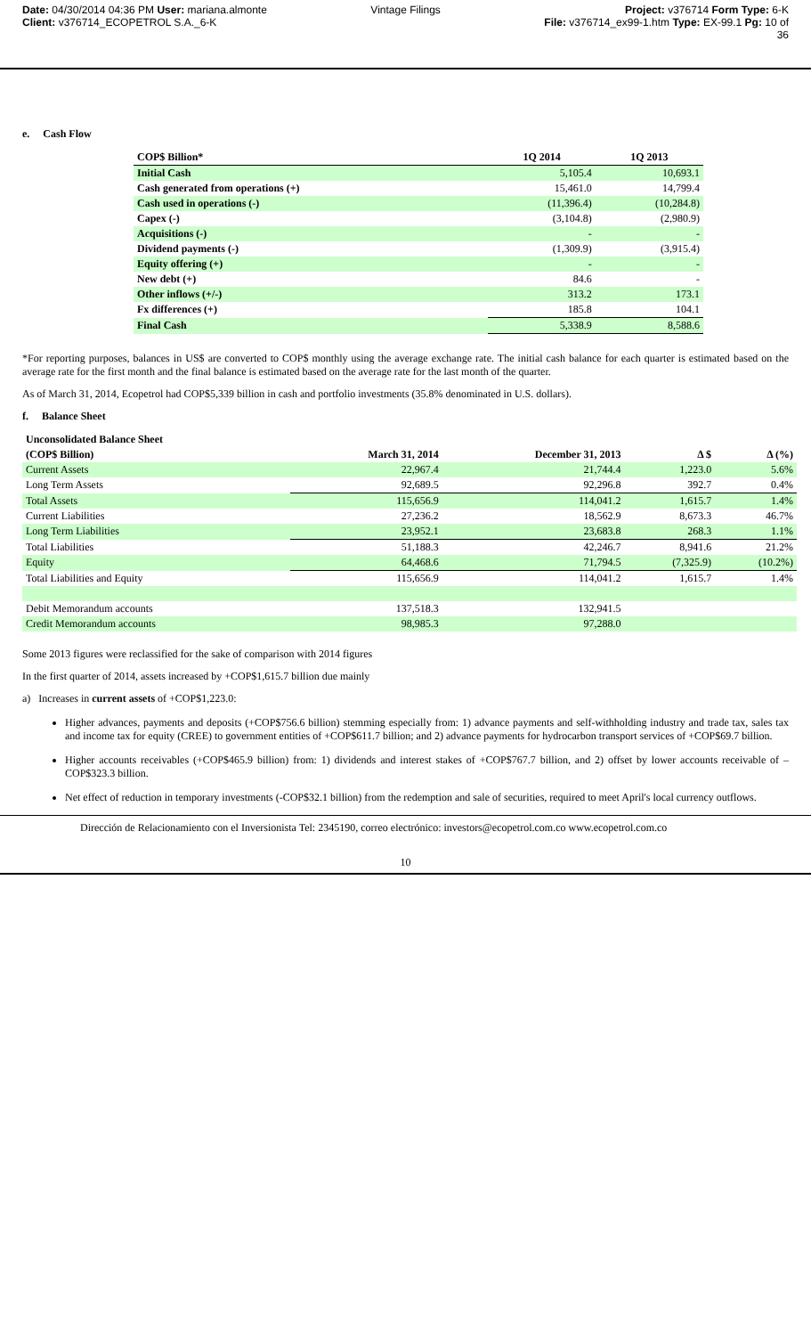Date: 04/30/2014 04:36 PM User: mariana.almonte
Client: v376714_ECOPETROL S.A._6-K
Vintage Filings Project: v376714 Form Type: 6-K
File: v376714_ex99-1.htm Type: EX-99.1 Pg: 10 of
36
e. Cash Flow
| COP$ Billion* | 1Q 2014 | 1Q 2013 |
| --- | --- | --- |
| Initial Cash | 5,105.4 | 10,693.1 |
| Cash generated from operations (+) | 15,461.0 | 14,799.4 |
| Cash used in operations (-) | (11,396.4) | (10,284.8) |
| Capex (-) | (3,104.8) | (2,980.9) |
| Acquisitions (-) | - | - |
| Dividend payments (-) | (1,309.9) | (3,915.4) |
| Equity offering (+) | - | - |
| New debt (+) | 84.6 | - |
| Other inflows (+/-) | 313.2 | 173.1 |
| Fx differences (+) | 185.8 | 104.1 |
| Final Cash | 5,338.9 | 8,588.6 |
*For reporting purposes, balances in US$ are converted to COP$ monthly using the average exchange rate. The initial cash balance for each quarter is estimated based on the average rate for the first month and the final balance is estimated based on the average rate for the last month of the quarter.
As of March 31, 2014, Ecopetrol had COP$5,339 billion in cash and portfolio investments (35.8% denominated in U.S. dollars).
f. Balance Sheet
| Unconsolidated Balance Sheet | | | | |
| --- | --- | --- | --- | --- |
| (COP$ Billion) | March 31, 2014 | December 31, 2013 | Δ $ | Δ (%) |
| Current Assets | 22,967.4 | 21,744.4 | 1,223.0 | 5.6% |
| Long Term Assets | 92,689.5 | 92,296.8 | 392.7 | 0.4% |
| Total Assets | 115,656.9 | 114,041.2 | 1,615.7 | 1.4% |
| Current Liabilities | 27,236.2 | 18,562.9 | 8,673.3 | 46.7% |
| Long Term Liabilities | 23,952.1 | 23,683.8 | 268.3 | 1.1% |
| Total Liabilities | 51,188.3 | 42,246.7 | 8,941.6 | 21.2% |
| Equity | 64,468.6 | 71,794.5 | (7,325.9) | (10.2%) |
| Total Liabilities and Equity | 115,656.9 | 114,041.2 | 1,615.7 | 1.4% |
| Debit Memorandum accounts | 137,518.3 | 132,941.5 | | |
| Credit Memorandum accounts | 98,985.3 | 97,288.0 | | |
Some 2013 figures were reclassified for the sake of comparison with 2014 figures
In the first quarter of 2014, assets increased by +COP$1,615.7 billion due mainly
a) Increases in current assets of +COP$1,223.0:
Higher advances, payments and deposits (+COP$756.6 billion) stemming especially from: 1) advance payments and self-withholding industry and trade tax, sales tax and income tax for equity (CREE) to government entities of +COP$611.7 billion; and 2) advance payments for hydrocarbon transport services of +COP$69.7 billion.
Higher accounts receivables (+COP$465.9 billion) from: 1) dividends and interest stakes of +COP$767.7 billion, and 2) offset by lower accounts receivable of –COP$323.3 billion.
Net effect of reduction in temporary investments (-COP$32.1 billion) from the redemption and sale of securities, required to meet April's local currency outflows.
Dirección de Relacionamiento con el Inversionista Tel: 2345190, correo electrónico: investors@ecopetrol.com.co www.ecopetrol.com.co
10